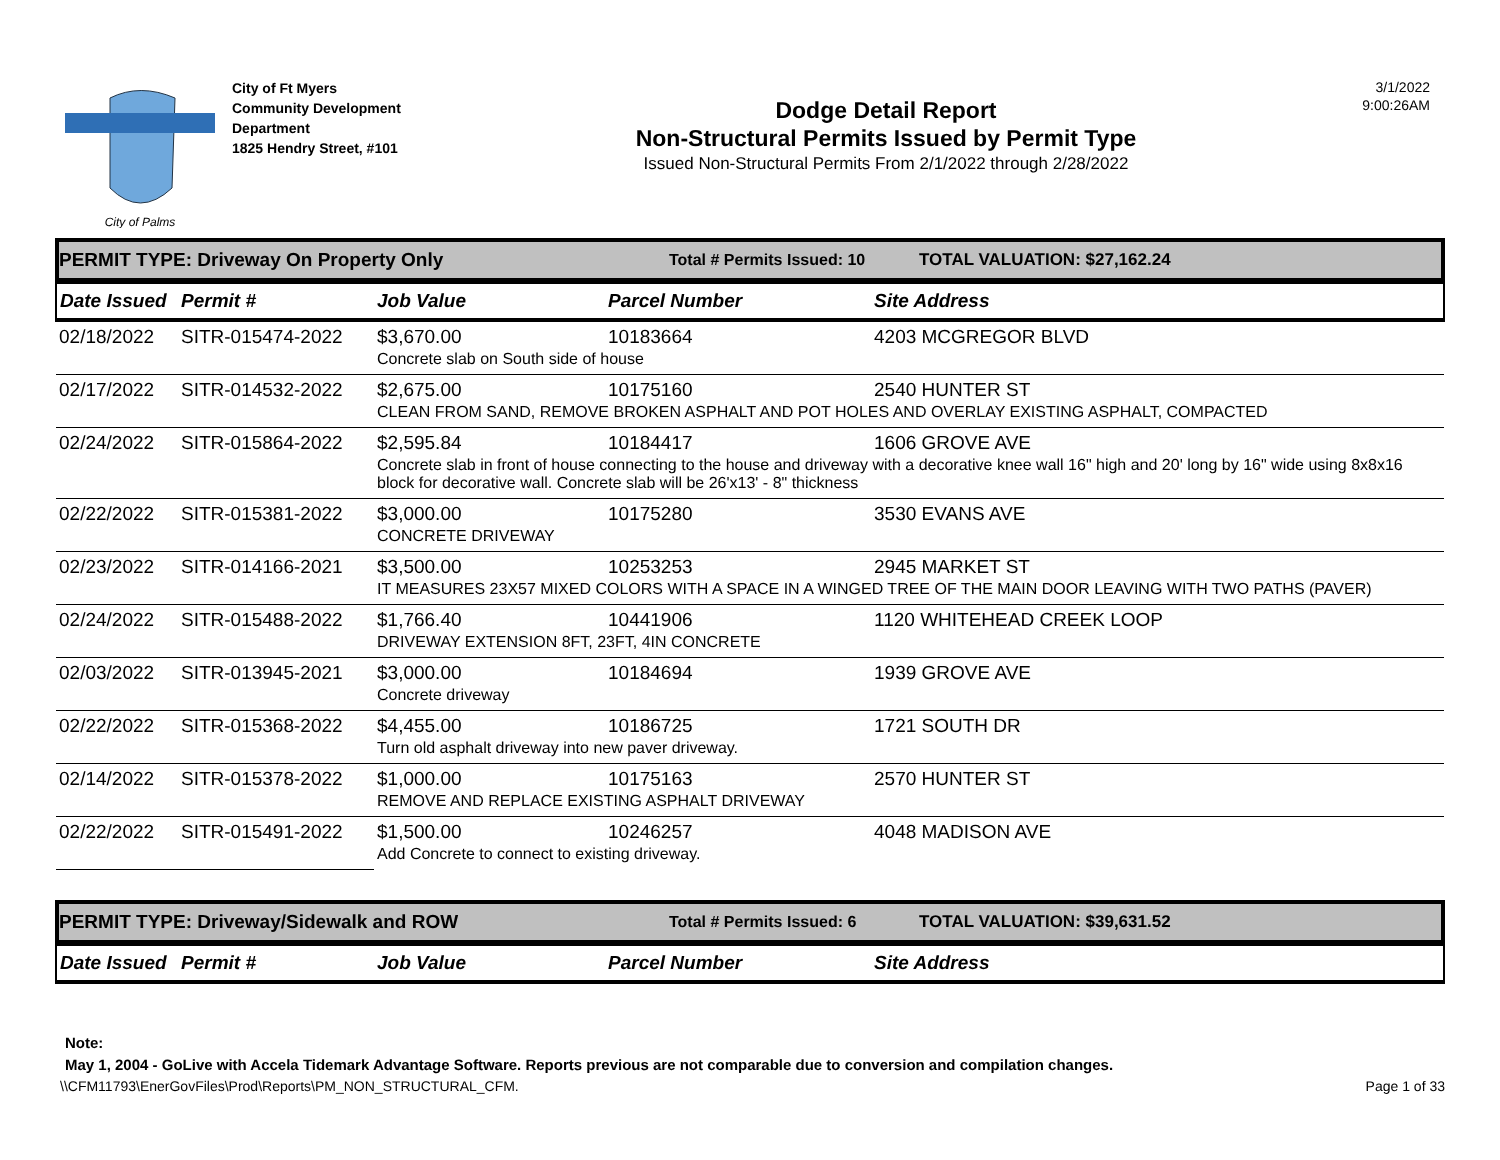City of Palms
City of Ft Myers
Community Development
Department
1825 Hendry Street, #101
Dodge Detail Report
Non-Structural Permits Issued by Permit Type
Issued Non-Structural Permits From 2/1/2022 through 2/28/2022
3/1/2022
9:00:26AM
PERMIT TYPE: Driveway On Property Only Total # Permits Issued: 10 TOTAL VALUATION: $27,162.24
| Date Issued | Permit # | Job Value | Parcel Number | Site Address |
| --- | --- | --- | --- | --- |
| 02/18/2022 | SITR-015474-2022 | $3,670.00 | 10183664 | 4203 MCGREGOR BLVD |
| | | Concrete slab on South side of house | | |
| 02/17/2022 | SITR-014532-2022 | $2,675.00 | 10175160 | 2540 HUNTER ST |
| | | CLEAN FROM SAND, REMOVE BROKEN ASPHALT AND POT HOLES AND OVERLAY EXISTING ASPHALT, COMPACTED | | |
| 02/24/2022 | SITR-015864-2022 | $2,595.84 | 10184417 | 1606 GROVE AVE |
| | | Concrete slab in front of house connecting to the house and driveway with a decorative knee wall 16" high and 20' long by 16" wide using 8x8x16 block for decorative wall. Concrete slab will be 26'x13' - 8" thickness | | |
| 02/22/2022 | SITR-015381-2022 | $3,000.00 | 10175280 | 3530 EVANS AVE |
| | | CONCRETE DRIVEWAY | | |
| 02/23/2022 | SITR-014166-2021 | $3,500.00 | 10253253 | 2945 MARKET ST |
| | | IT MEASURES 23X57 MIXED COLORS WITH A SPACE IN A WINGED TREE OF THE MAIN DOOR LEAVING WITH TWO PATHS (PAVER) | | |
| 02/24/2022 | SITR-015488-2022 | $1,766.40 | 10441906 | 1120 WHITEHEAD CREEK LOOP |
| | | DRIVEWAY EXTENSION 8FT, 23FT, 4IN CONCRETE | | |
| 02/03/2022 | SITR-013945-2021 | $3,000.00 | 10184694 | 1939 GROVE AVE |
| | | Concrete driveway | | |
| 02/22/2022 | SITR-015368-2022 | $4,455.00 | 10186725 | 1721 SOUTH DR |
| | | Turn old asphalt driveway into new paver driveway. | | |
| 02/14/2022 | SITR-015378-2022 | $1,000.00 | 10175163 | 2570 HUNTER ST |
| | | REMOVE AND REPLACE EXISTING ASPHALT DRIVEWAY | | |
| 02/22/2022 | SITR-015491-2022 | $1,500.00 | 10246257 | 4048 MADISON AVE |
| | | Add Concrete to connect to existing driveway. | | |
PERMIT TYPE: Driveway/Sidewalk and ROW Total # Permits Issued: 6 TOTAL VALUATION: $39,631.52
| Date Issued | Permit # | Job Value | Parcel Number | Site Address |
| --- | --- | --- | --- | --- |
Note:
May 1, 2004 - GoLive with Accela Tidemark Advantage Software. Reports previous are not comparable due to conversion and compilation changes.
\\CFM11793\EnerGovFiles\Prod\Reports\PM_NON_STRUCTURAL_CFM. Page 1 of 33